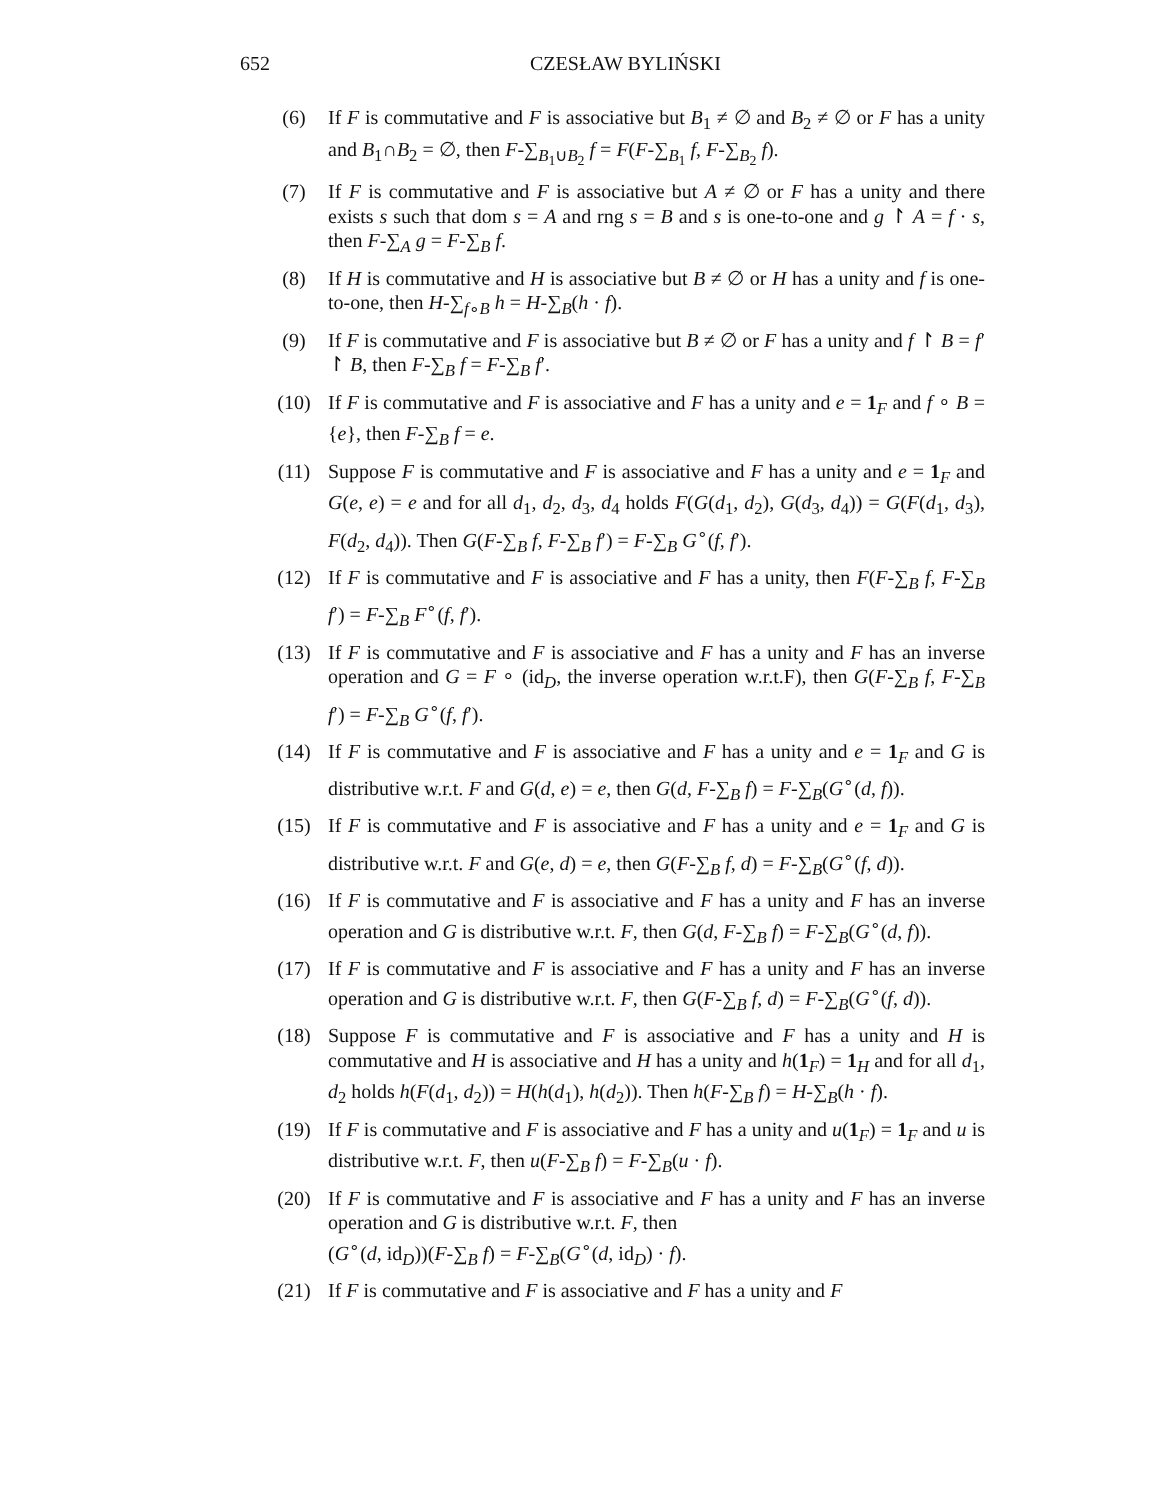652 CZESŁAW BYLIŃSKI
(6) If F is commutative and F is associative but B<sub>1</sub> ≠ ∅ and B<sub>2</sub> ≠ ∅ or F has a unity and B<sub>1</sub>∩B<sub>2</sub> = ∅, then F-∑<sub>B<sub>1</sub>∪B<sub>2</sub></sub> f = F(F-∑<sub>B<sub>1</sub></sub> f, F-∑<sub>B<sub>2</sub></sub> f).
(7) If F is commutative and F is associative but A ≠ ∅ or F has a unity and there exists s such that dom s = A and rng s = B and s is one-to-one and g ↾ A = f · s, then F-∑<sub>A</sub> g = F-∑<sub>B</sub> f.
(8) If H is commutative and H is associative but B ≠ ∅ or H has a unity and f is one-to-one, then H-∑<sub>f∘B</sub> h = H-∑<sub>B</sub>(h · f).
(9) If F is commutative and F is associative but B ≠ ∅ or F has a unity and f ↾ B = f′ ↾ B, then F-∑<sub>B</sub> f = F-∑<sub>B</sub> f′.
(10) If F is commutative and F is associative and F has a unity and e = 1<sub>F</sub> and f ∘ B = {e}, then F-∑<sub>B</sub> f = e.
(11) Suppose F is commutative and F is associative and F has a unity and e = 1<sub>F</sub> and G(e, e) = e and for all d<sub>1</sub>, d<sub>2</sub>, d<sub>3</sub>, d<sub>4</sub> holds F(G(d<sub>1</sub>, d<sub>2</sub>), G(d<sub>3</sub>, d<sub>4</sub>)) = G(F(d<sub>1</sub>, d<sub>3</sub>), F(d<sub>2</sub>, d<sub>4</sub>)). Then G(F-∑<sub>B</sub> f, F-∑<sub>B</sub> f′) = F-∑<sub>B</sub> G<sup>∘</sup>(f, f′).
(12) If F is commutative and F is associative and F has a unity, then F(F-∑<sub>B</sub> f, F-∑<sub>B</sub> f′) = F-∑<sub>B</sub> F<sup>∘</sup>(f, f′).
(13) If F is commutative and F is associative and F has a unity and F has an inverse operation and G = F ∘ (id<sub>D</sub>, the inverse operation w.r.t.F), then G(F-∑<sub>B</sub> f, F-∑<sub>B</sub> f′) = F-∑<sub>B</sub> G<sup>∘</sup>(f, f′).
(14) If F is commutative and F is associative and F has a unity and e = 1<sub>F</sub> and G is distributive w.r.t. F and G(d, e) = e, then G(d, F-∑<sub>B</sub> f) = F-∑<sub>B</sub>(G<sup>∘</sup>(d, f)).
(15) If F is commutative and F is associative and F has a unity and e = 1<sub>F</sub> and G is distributive w.r.t. F and G(e, d) = e, then G(F-∑<sub>B</sub> f, d) = F-∑<sub>B</sub>(G<sup>∘</sup>(f, d)).
(16) If F is commutative and F is associative and F has a unity and F has an inverse operation and G is distributive w.r.t. F, then G(d, F-∑<sub>B</sub> f) = F-∑<sub>B</sub>(G<sup>∘</sup>(d, f)).
(17) If F is commutative and F is associative and F has a unity and F has an inverse operation and G is distributive w.r.t. F, then G(F-∑<sub>B</sub> f, d) = F-∑<sub>B</sub>(G<sup>∘</sup>(f, d)).
(18) Suppose F is commutative and F is associative and F has a unity and H is commutative and H is associative and H has a unity and h(1<sub>F</sub>) = 1<sub>H</sub> and for all d<sub>1</sub>, d<sub>2</sub> holds h(F(d<sub>1</sub>, d<sub>2</sub>)) = H(h(d<sub>1</sub>), h(d<sub>2</sub>)). Then h(F-∑<sub>B</sub> f) = H-∑<sub>B</sub>(h · f).
(19) If F is commutative and F is associative and F has a unity and u(1<sub>F</sub>) = 1<sub>F</sub> and u is distributive w.r.t. F, then u(F-∑<sub>B</sub> f) = F-∑<sub>B</sub>(u · f).
(20) If F is commutative and F is associative and F has a unity and F has an inverse operation and G is distributive w.r.t. F, then
(G<sup>∘</sup>(d, id<sub>D</sub>))(F-∑<sub>B</sub> f) = F-∑<sub>B</sub>(G<sup>∘</sup>(d, id<sub>D</sub>) · f).
(21) If F is commutative and F is associative and F has a unity and F